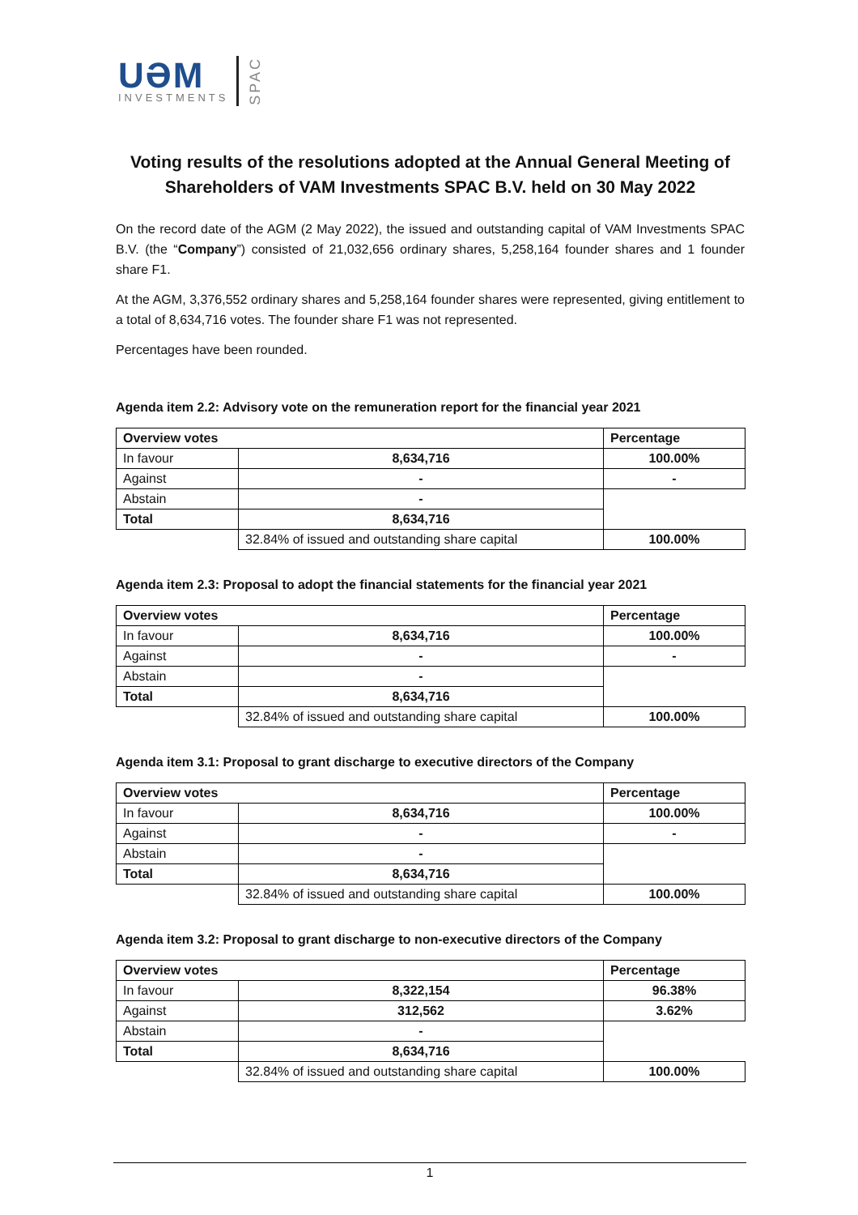UƏM
INVESTMENTS
SPAC
Voting results of the resolutions adopted at the Annual General Meeting of Shareholders of VAM Investments SPAC B.V. held on 30 May 2022
On the record date of the AGM (2 May 2022), the issued and outstanding capital of VAM Investments SPAC B.V. (the “Company”) consisted of 21,032,656 ordinary shares, 5,258,164 founder shares and 1 founder share F1.
At the AGM, 3,376,552 ordinary shares and 5,258,164 founder shares were represented, giving entitlement to a total of 8,634,716 votes. The founder share F1 was not represented.
Percentages have been rounded.
Agenda item 2.2: Advisory vote on the remuneration report for the financial year 2021
| Overview votes | | Percentage |
| --- | --- | --- |
| In favour | 8,634,716 | 100.00% |
| Against | - | - |
| Abstain | - | |
| Total | 8,634,716 | |
| | 32.84% of issued and outstanding share capital | 100.00% |
Agenda item 2.3: Proposal to adopt the financial statements for the financial year 2021
| Overview votes | | Percentage |
| --- | --- | --- |
| In favour | 8,634,716 | 100.00% |
| Against | - | - |
| Abstain | - | |
| Total | 8,634,716 | |
| | 32.84% of issued and outstanding share capital | 100.00% |
Agenda item 3.1: Proposal to grant discharge to executive directors of the Company
| Overview votes | | Percentage |
| --- | --- | --- |
| In favour | 8,634,716 | 100.00% |
| Against | - | - |
| Abstain | - | |
| Total | 8,634,716 | |
| | 32.84% of issued and outstanding share capital | 100.00% |
Agenda item 3.2: Proposal to grant discharge to non-executive directors of the Company
| Overview votes | | Percentage |
| --- | --- | --- |
| In favour | 8,322,154 | 96.38% |
| Against | 312,562 | 3.62% |
| Abstain | - | |
| Total | 8,634,716 | |
| | 32.84% of issued and outstanding share capital | 100.00% |
1